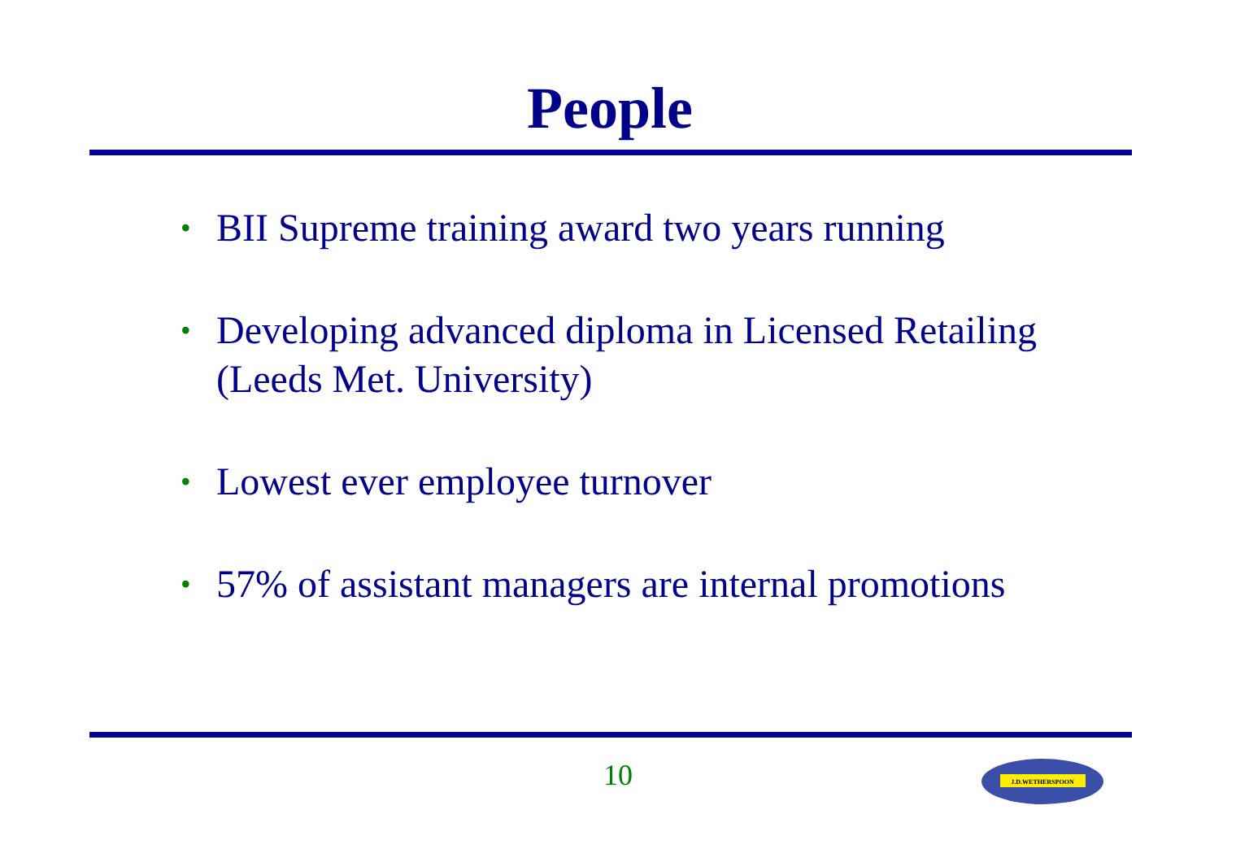People
• BII Supreme training award two years running
• Developing advanced diploma in Licensed Retailing (Leeds Met. University)
• Lowest ever employee turnover
• 57% of assistant managers are internal promotions
10
J.D.WETHERSPOON